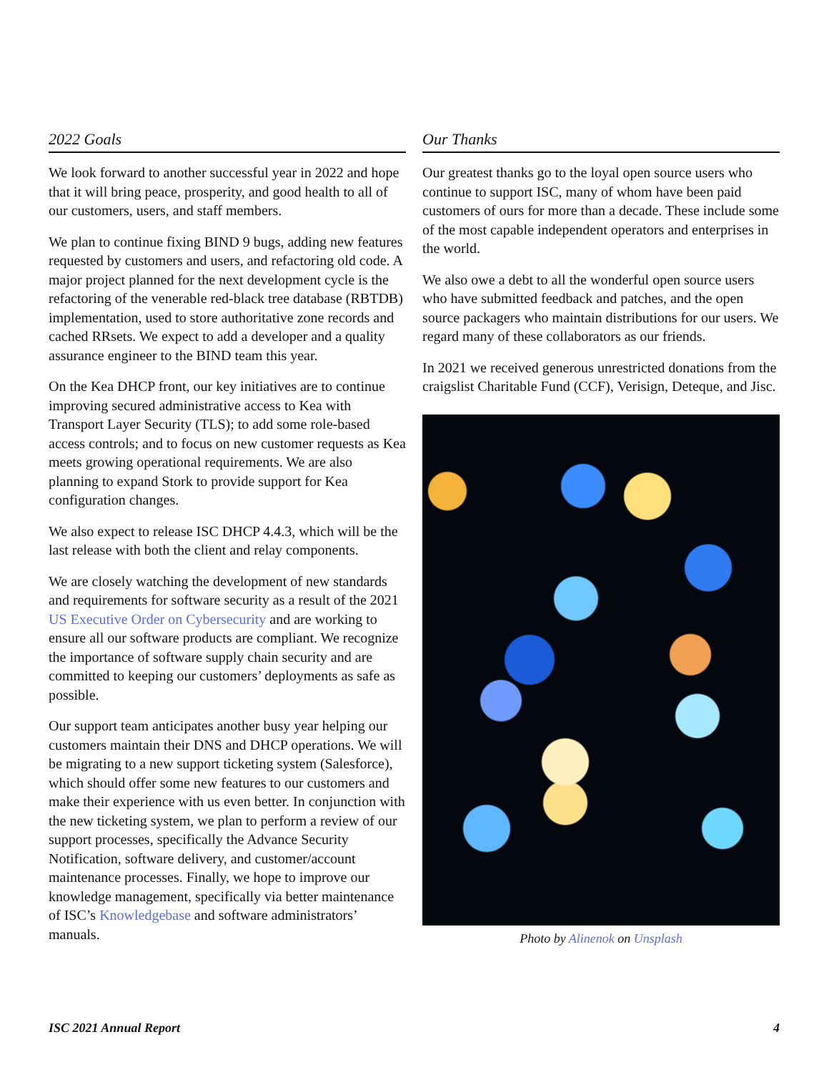2022 Goals
We look forward to another successful year in 2022 and hope that it will bring peace, prosperity, and good health to all of our customers, users, and staff members.
We plan to continue fixing BIND 9 bugs, adding new features requested by customers and users, and refactoring old code. A major project planned for the next development cycle is the refactoring of the venerable red-black tree database (RBTDB) implementation, used to store authoritative zone records and cached RRsets. We expect to add a developer and a quality assurance engineer to the BIND team this year.
On the Kea DHCP front, our key initiatives are to continue improving secured administrative access to Kea with Transport Layer Security (TLS); to add some role-based access controls; and to focus on new customer requests as Kea meets growing operational requirements. We are also planning to expand Stork to provide support for Kea configuration changes.
We also expect to release ISC DHCP 4.4.3, which will be the last release with both the client and relay components.
We are closely watching the development of new standards and requirements for software security as a result of the 2021 US Executive Order on Cybersecurity and are working to ensure all our software products are compliant. We recognize the importance of software supply chain security and are committed to keeping our customers’ deployments as safe as possible.
Our support team anticipates another busy year helping our customers maintain their DNS and DHCP operations. We will be migrating to a new support ticketing system (Salesforce), which should offer some new features to our customers and make their experience with us even better. In conjunction with the new ticketing system, we plan to perform a review of our support processes, specifically the Advance Security Notification, software delivery, and customer/account maintenance processes. Finally, we hope to improve our knowledge management, specifically via better maintenance of ISC’s Knowledgebase and software administrators’ manuals.
Our Thanks
Our greatest thanks go to the loyal open source users who continue to support ISC, many of whom have been paid customers of ours for more than a decade. These include some of the most capable independent operators and enterprises in the world.
We also owe a debt to all the wonderful open source users who have submitted feedback and patches, and the open source packagers who maintain distributions for our users. We regard many of these collaborators as our friends.
In 2021 we received generous unrestricted donations from the craigslist Charitable Fund (CCF), Verisign, Deteque, and Jisc.
Photo by Alinenok on Unsplash
ISC 2021 Annual Report 4